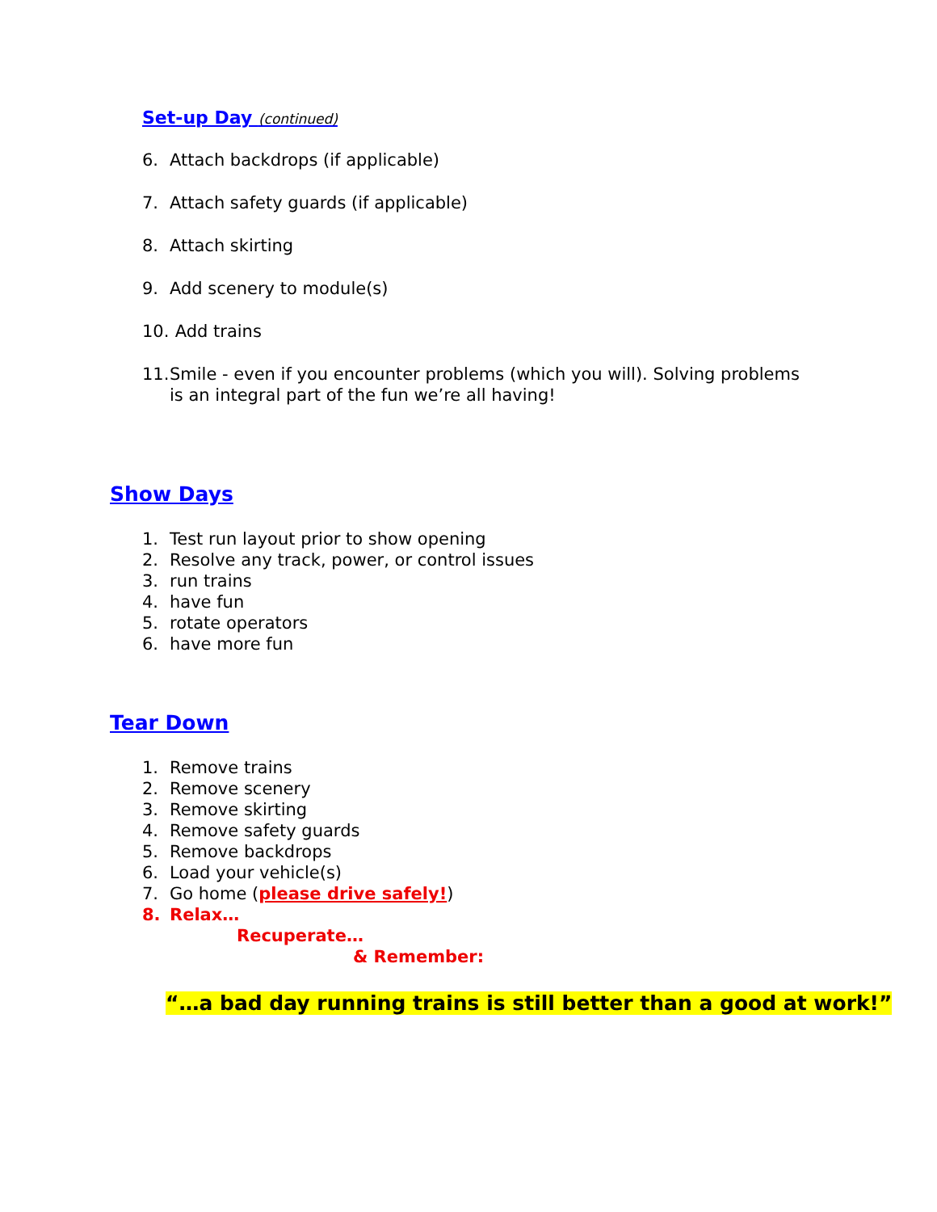Set-up Day (continued)
6. Attach backdrops (if applicable)
7. Attach safety guards (if applicable)
8. Attach skirting
9. Add scenery to module(s)
10. Add trains
11. Smile - even if you encounter problems (which you will). Solving problems is an integral part of the fun we’re all having!
Show Days
1. Test run layout prior to show opening
2. Resolve any track, power, or control issues
3. run trains
4. have fun
5. rotate operators
6. have more fun
Tear Down
1. Remove trains
2. Remove scenery
3. Remove skirting
4. Remove safety guards
5. Remove backdrops
6. Load your vehicle(s)
7. Go home (please drive safely!)
8. Relax…
Recuperate…
& Remember:
“…a bad day running trains is still better than a good at work!”